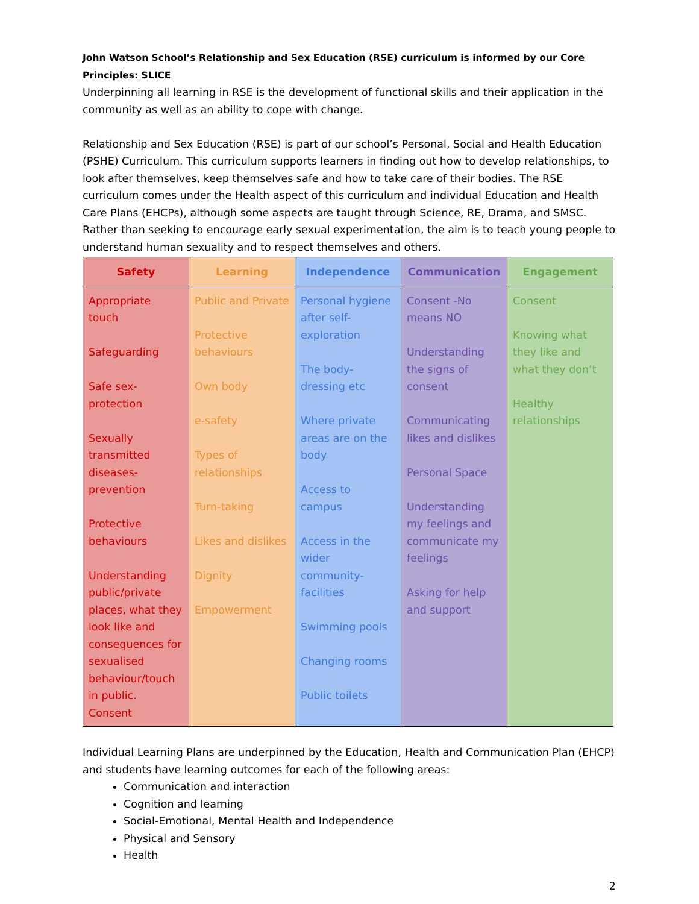John Watson School’s Relationship and Sex Education (RSE) curriculum is informed by our Core Principles: SLICE
Underpinning all learning in RSE is the development of functional skills and their application in the community as well as an ability to cope with change.
Relationship and Sex Education (RSE) is part of our school’s Personal, Social and Health Education (PSHE) Curriculum. This curriculum supports learners in finding out how to develop relationships, to look after themselves, keep themselves safe and how to take care of their bodies. The RSE curriculum comes under the Health aspect of this curriculum and individual Education and Health Care Plans (EHCPs), although some aspects are taught through Science, RE, Drama, and SMSC. Rather than seeking to encourage early sexual experimentation, the aim is to teach young people to understand human sexuality and to respect themselves and others.
| Safety | Learning | Independence | Communication | Engagement |
| --- | --- | --- | --- | --- |
| Appropriate touch Safeguarding Safe sex-protection Sexually transmitted diseases-prevention Protective behaviours Understanding public/private places, what they look like and consequences for sexualised behaviour/touch in public. Consent | Public and Private Protective behaviours Own body e-safety Types of relationships Turn-taking Likes and dislikes Dignity Empowerment | Personal hygiene after self-exploration The body-dressing etc Where private areas are on the body Access to campus Access in the wider community-facilities Swimming pools Changing rooms Public toilets | Consent -No means NO Understanding the signs of consent Communicating likes and dislikes Personal Space Understanding my feelings and communicate my feelings Asking for help and support | Consent Knowing what they like and what they don’t Healthy relationships |
Individual Learning Plans are underpinned by the Education, Health and Communication Plan (EHCP) and students have learning outcomes for each of the following areas:
Communication and interaction
Cognition and learning
Social-Emotional, Mental Health and Independence
Physical and Sensory
Health
2